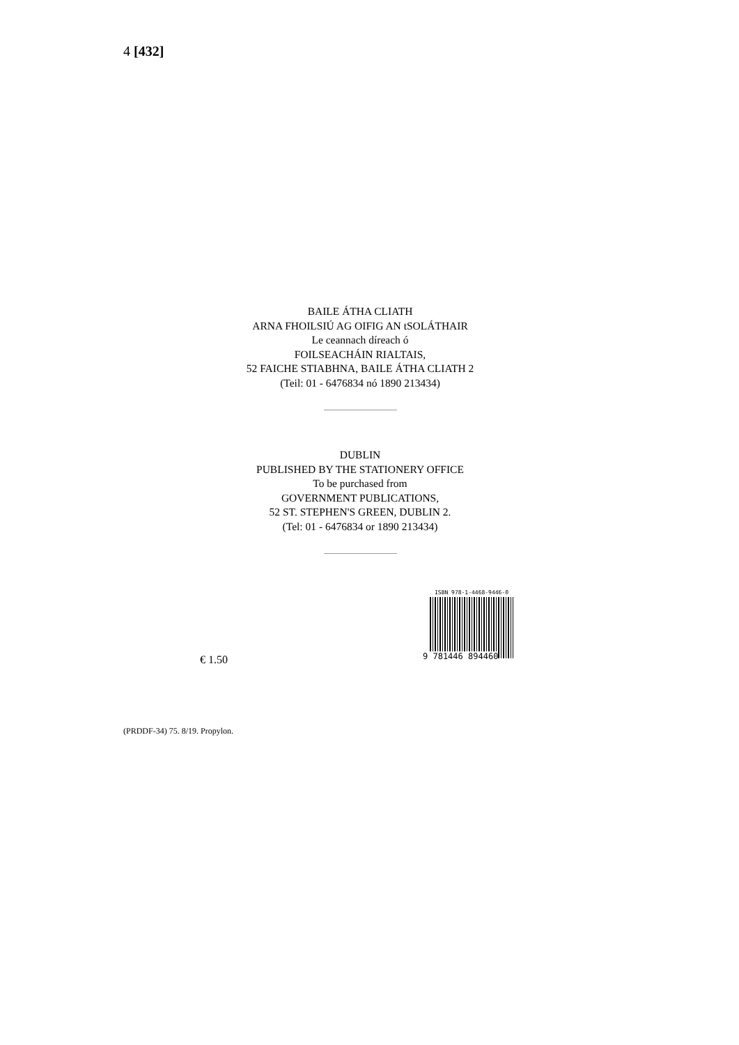4 [432]
BAILE ÁTHA CLIATH
ARNA FHOILSIÚ AG OIFIG AN tSOLÁTHAIR
Le ceannach díreach ó
FOILSEACHÁIN RIALTAIS,
52 FAICHE STIABHNA, BAILE ÁTHA CLIATH 2
(Teil: 01 - 6476834 nó 1890 213434)
DUBLIN
PUBLISHED BY THE STATIONERY OFFICE
To be purchased from
GOVERNMENT PUBLICATIONS,
52 ST. STEPHEN'S GREEN, DUBLIN 2.
(Tel: 01 - 6476834 or 1890 213434)
€ 1.50
ISBN 978-1-4468-9446-0
9 781446 894460
(PRDDF-34) 75. 8/19. Propylon.